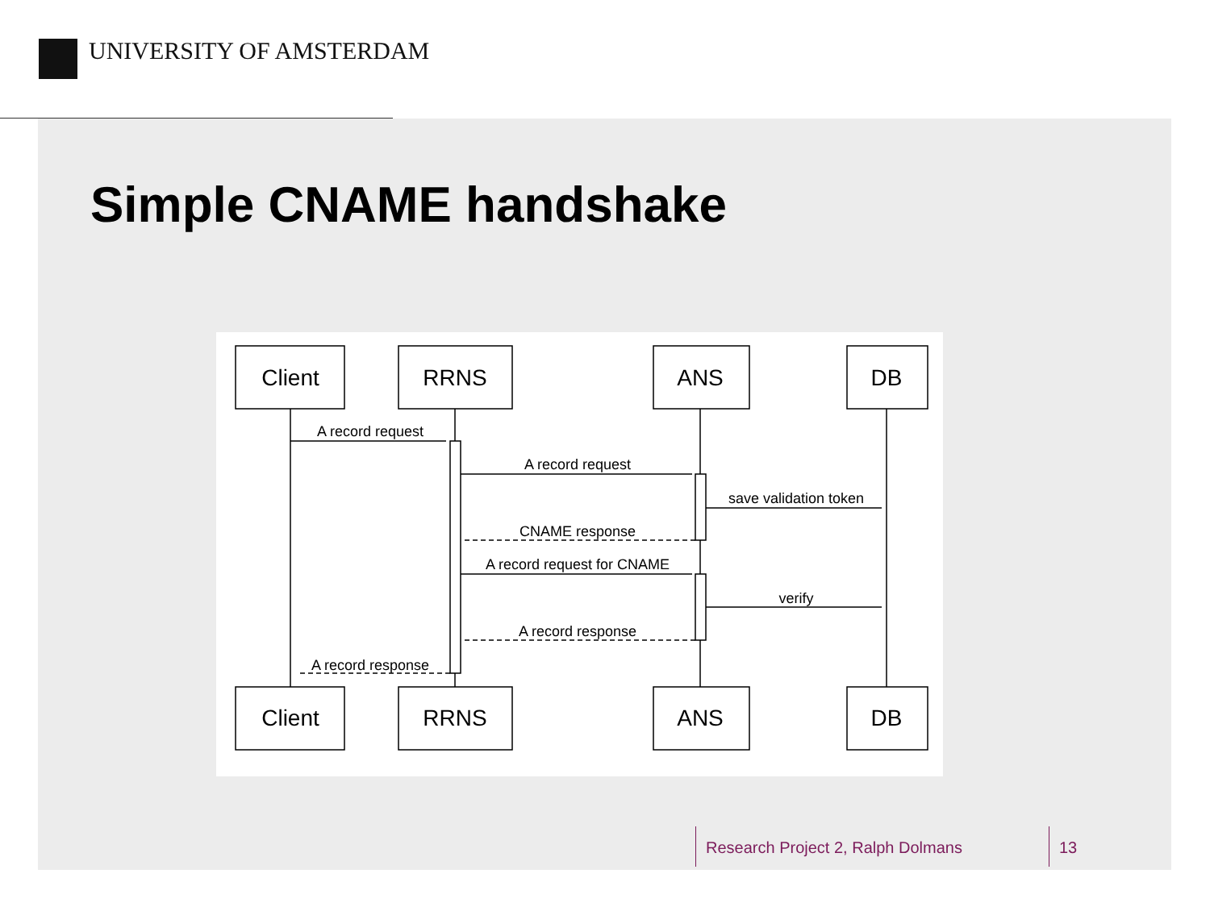UNIVERSITY OF AMSTERDAM
Simple CNAME handshake
Client
RRNS
ANS
DB
Client
RRNS
ANS
DB
A record request
A record request
save validation token
CNAME response
A record request for CNAME
verify
A record response
A record response
Research Project 2, Ralph Dolmans
13